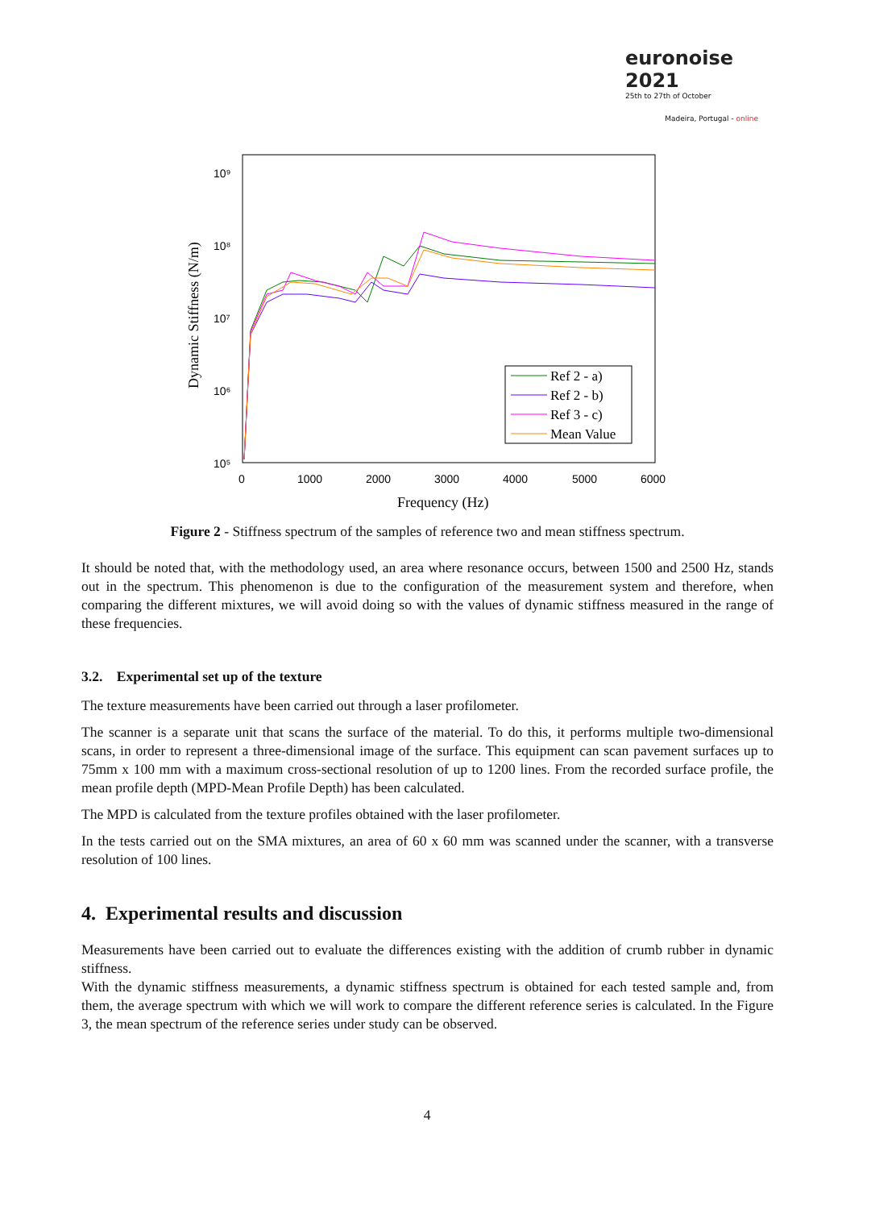euronoise 2021
25th to 27th of October
Madeira, Portugal - online
10⁹
10⁸
10⁷
10⁶
10⁵
0
1000
2000
3000
4000
5000
6000
Frequency (Hz)
Dynamic Stiffness (N/m)
Ref 2 - a)
Ref 2 - b)
Ref 3 - c)
Mean Value
Figure 2 - Stiffness spectrum of the samples of reference two and mean stiffness spectrum.
It should be noted that, with the methodology used, an area where resonance occurs, between 1500 and 2500 Hz, stands out in the spectrum. This phenomenon is due to the configuration of the measurement system and therefore, when comparing the different mixtures, we will avoid doing so with the values of dynamic stiffness measured in the range of these frequencies.
3.2. Experimental set up of the texture
The texture measurements have been carried out through a laser profilometer.
The scanner is a separate unit that scans the surface of the material. To do this, it performs multiple two-dimensional scans, in order to represent a three-dimensional image of the surface. This equipment can scan pavement surfaces up to 75mm x 100 mm with a maximum cross-sectional resolution of up to 1200 lines. From the recorded surface profile, the mean profile depth (MPD-Mean Profile Depth) has been calculated.
The MPD is calculated from the texture profiles obtained with the laser profilometer.
In the tests carried out on the SMA mixtures, an area of 60 x 60 mm was scanned under the scanner, with a transverse resolution of 100 lines.
4. Experimental results and discussion
Measurements have been carried out to evaluate the differences existing with the addition of crumb rubber in dynamic stiffness.
With the dynamic stiffness measurements, a dynamic stiffness spectrum is obtained for each tested sample and, from them, the average spectrum with which we will work to compare the different reference series is calculated. In the Figure 3, the mean spectrum of the reference series under study can be observed.
4